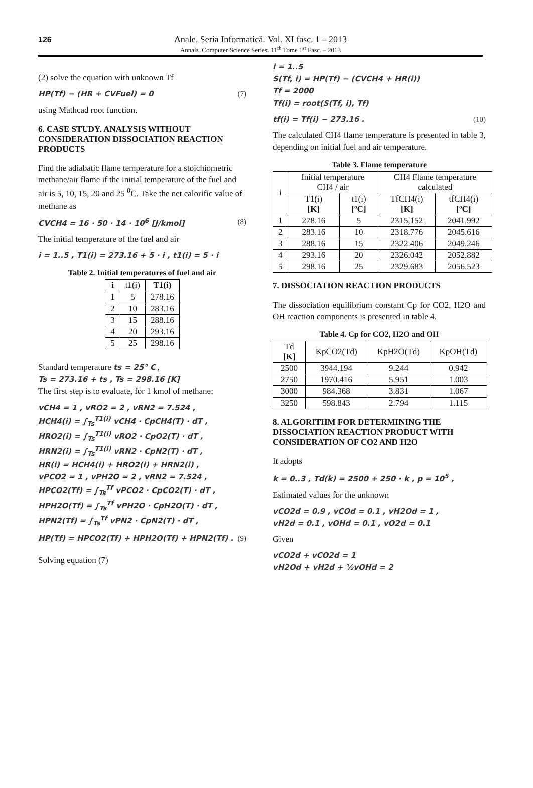126
Anale. Seria Informatică. Vol. XI fasc. 1 – 2013
Annals. Computer Science Series. 11<sup>th</sup> Tome 1<sup>st</sup> Fasc. – 2013
(2) solve the equation with unknown Tf
HP(Tf) − (HR + CVFuel) = 0 (7)
using Mathcad root function.
6. CASE STUDY. ANALYSIS WITHOUT CONSIDERATION DISSOCIATION REACTION PRODUCTS
Find the adiabatic flame temperature for a stoichiometric methane/air flame if the initial temperature of the fuel and air is 5, 10, 15, 20 and 25 <sup>0</sup>C. Take the net calorific value of methane as
CVCH4 = 16 · 50 · 14 · 10<sup>6</sup> [J/kmol] (8)
The initial temperature of the fuel and air
i = 1..5 , T1(i) = 273.16 + 5 · i , t1(i) = 5 · i
Table 2. Initial temperatures of fuel and air
| i | t1(i) | T1(i) |
| --- | --- | --- |
| 1 | 5 | 278.16 |
| 2 | 10 | 283.16 |
| 3 | 15 | 288.16 |
| 4 | 20 | 293.16 |
| 5 | 25 | 298.16 |
Standard temperature ts = 25° C ,
Ts = 273.16 + ts , Ts = 298.16 [K]
The first step is to evaluate, for 1 kmol of methane:
vCH4 = 1 , vRO2 = 2 , vRN2 = 7.524 ,
HCH4(i) = ∫<sub>Ts</sub><sup>T1(i)</sup> vCH4 · CpCH4(T) · dT ,
HRO2(i) = ∫<sub>Ts</sub><sup>T1(i)</sup> vRO2 · CpO2(T) · dT ,
HRN2(i) = ∫<sub>Ts</sub><sup>T1(i)</sup> vRN2 · CpN2(T) · dT ,
HR(i) = HCH4(i) + HRO2(i) + HRN2(i) ,
vPCO2 = 1 , vPH2O = 2 , vRN2 = 7.524 ,
HPCO2(Tf) = ∫<sub>Ts</sub><sup>Tf</sup> vPCO2 · CpCO2(T) · dT ,
HPH2O(Tf) = ∫<sub>Ts</sub><sup>Tf</sup> vPH2O · CpH2O(T) · dT ,
HPN2(Tf) = ∫<sub>Ts</sub><sup>Tf</sup> vPN2 · CpN2(T) · dT ,
HP(Tf) = HPCO2(Tf) + HPH2O(Tf) + HPN2(Tf) . (9)
Solving equation (7)
i = 1..5
S(Tf, i) = HP(Tf) − (CVCH4 + HR(i))
Tf = 2000
Tf(i) = root(S(Tf, i), Tf)
tf(i) = Tf(i) − 273.16 . (10)
The calculated CH4 flame temperature is presented in table 3, depending on initial fuel and air temperature.
Table 3. Flame temperature
| i | Initial temperature CH4 / air | | CH4 Flame temperature calculated | |
| | T1(i) [K] | t1(i) [ºC] | TfCH4(i) [K] | tfCH4(i) [ºC] |
| 1 | 278.16 | 5 | 2315,152 | 2041.992 |
| 2 | 283.16 | 10 | 2318.776 | 2045.616 |
| 3 | 288.16 | 15 | 2322.406 | 2049.246 |
| 4 | 293.16 | 20 | 2326.042 | 2052.882 |
| 5 | 298.16 | 25 | 2329.683 | 2056.523 |
7. DISSOCIATION REACTION PRODUCTS
The dissociation equilibrium constant Cp for CO2, H2O and OH reaction components is presented in table 4.
Table 4. Cp for CO2, H2O and OH
| Td [K] | KpCO2(Td) | KpH2O(Td) | KpOH(Td) |
| --- | --- | --- | --- |
| 2500 | 3944.194 | 9.244 | 0.942 |
| 2750 | 1970.416 | 5.951 | 1.003 |
| 3000 | 984.368 | 3.831 | 1.067 |
| 3250 | 598.843 | 2.794 | 1.115 |
8. ALGORITHM FOR DETERMINING THE DISSOCIATION REACTION PRODUCT WITH CONSIDERATION OF CO2 AND H2O
It adopts
k = 0..3 , Td(k) = 2500 + 250 · k , p = 10<sup>5</sup> ,
Estimated values for the unknown
vCO2d = 0.9 , vCOd = 0.1 , vH2Od = 1 ,
vH2d = 0.1 , vOHd = 0.1 , vO2d = 0.1
Given
vCO2d + vCO2d = 1
vH2Od + vH2d + ½vOHd = 2